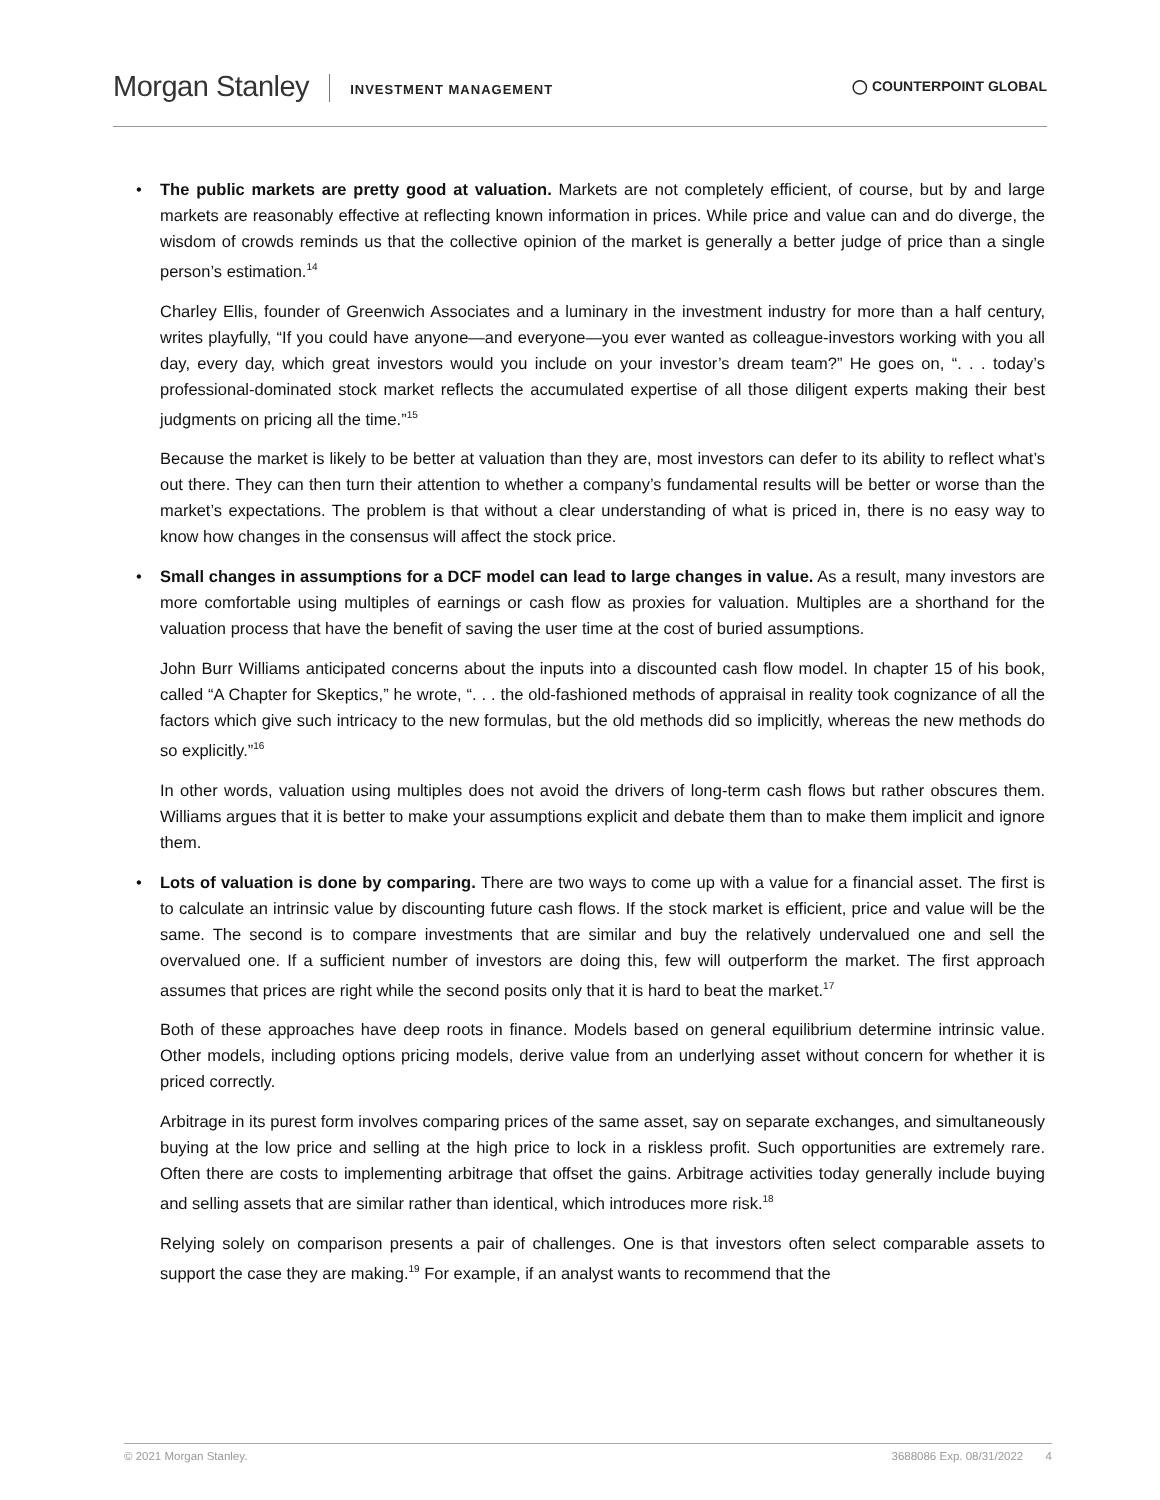Morgan Stanley INVESTMENT MANAGEMENT ◯ COUNTERPOINT GLOBAL
• The public markets are pretty good at valuation. Markets are not completely efficient, of course, but by and large markets are reasonably effective at reflecting known information in prices. While price and value can and do diverge, the wisdom of crowds reminds us that the collective opinion of the market is generally a better judge of price than a single person’s estimation.<sup>14</sup>
Charley Ellis, founder of Greenwich Associates and a luminary in the investment industry for more than a half century, writes playfully, “If you could have anyone—and everyone—you ever wanted as colleague-investors working with you all day, every day, which great investors would you include on your investor’s dream team?” He goes on, “. . . today’s professional-dominated stock market reflects the accumulated expertise of all those diligent experts making their best judgments on pricing all the time.”<sup>15</sup>
Because the market is likely to be better at valuation than they are, most investors can defer to its ability to reflect what’s out there. They can then turn their attention to whether a company’s fundamental results will be better or worse than the market’s expectations. The problem is that without a clear understanding of what is priced in, there is no easy way to know how changes in the consensus will affect the stock price.
• Small changes in assumptions for a DCF model can lead to large changes in value. As a result, many investors are more comfortable using multiples of earnings or cash flow as proxies for valuation. Multiples are a shorthand for the valuation process that have the benefit of saving the user time at the cost of buried assumptions.
John Burr Williams anticipated concerns about the inputs into a discounted cash flow model. In chapter 15 of his book, called “A Chapter for Skeptics,” he wrote, “. . . the old-fashioned methods of appraisal in reality took cognizance of all the factors which give such intricacy to the new formulas, but the old methods did so implicitly, whereas the new methods do so explicitly.”<sup>16</sup>
In other words, valuation using multiples does not avoid the drivers of long-term cash flows but rather obscures them. Williams argues that it is better to make your assumptions explicit and debate them than to make them implicit and ignore them.
• Lots of valuation is done by comparing. There are two ways to come up with a value for a financial asset. The first is to calculate an intrinsic value by discounting future cash flows. If the stock market is efficient, price and value will be the same. The second is to compare investments that are similar and buy the relatively undervalued one and sell the overvalued one. If a sufficient number of investors are doing this, few will outperform the market. The first approach assumes that prices are right while the second posits only that it is hard to beat the market.<sup>17</sup>
Both of these approaches have deep roots in finance. Models based on general equilibrium determine intrinsic value. Other models, including options pricing models, derive value from an underlying asset without concern for whether it is priced correctly.
Arbitrage in its purest form involves comparing prices of the same asset, say on separate exchanges, and simultaneously buying at the low price and selling at the high price to lock in a riskless profit. Such opportunities are extremely rare. Often there are costs to implementing arbitrage that offset the gains. Arbitrage activities today generally include buying and selling assets that are similar rather than identical, which introduces more risk.<sup>18</sup>
Relying solely on comparison presents a pair of challenges. One is that investors often select comparable assets to support the case they are making.<sup>19</sup> For example, if an analyst wants to recommend that the
© 2021 Morgan Stanley. 3688086 Exp. 08/31/2022 4